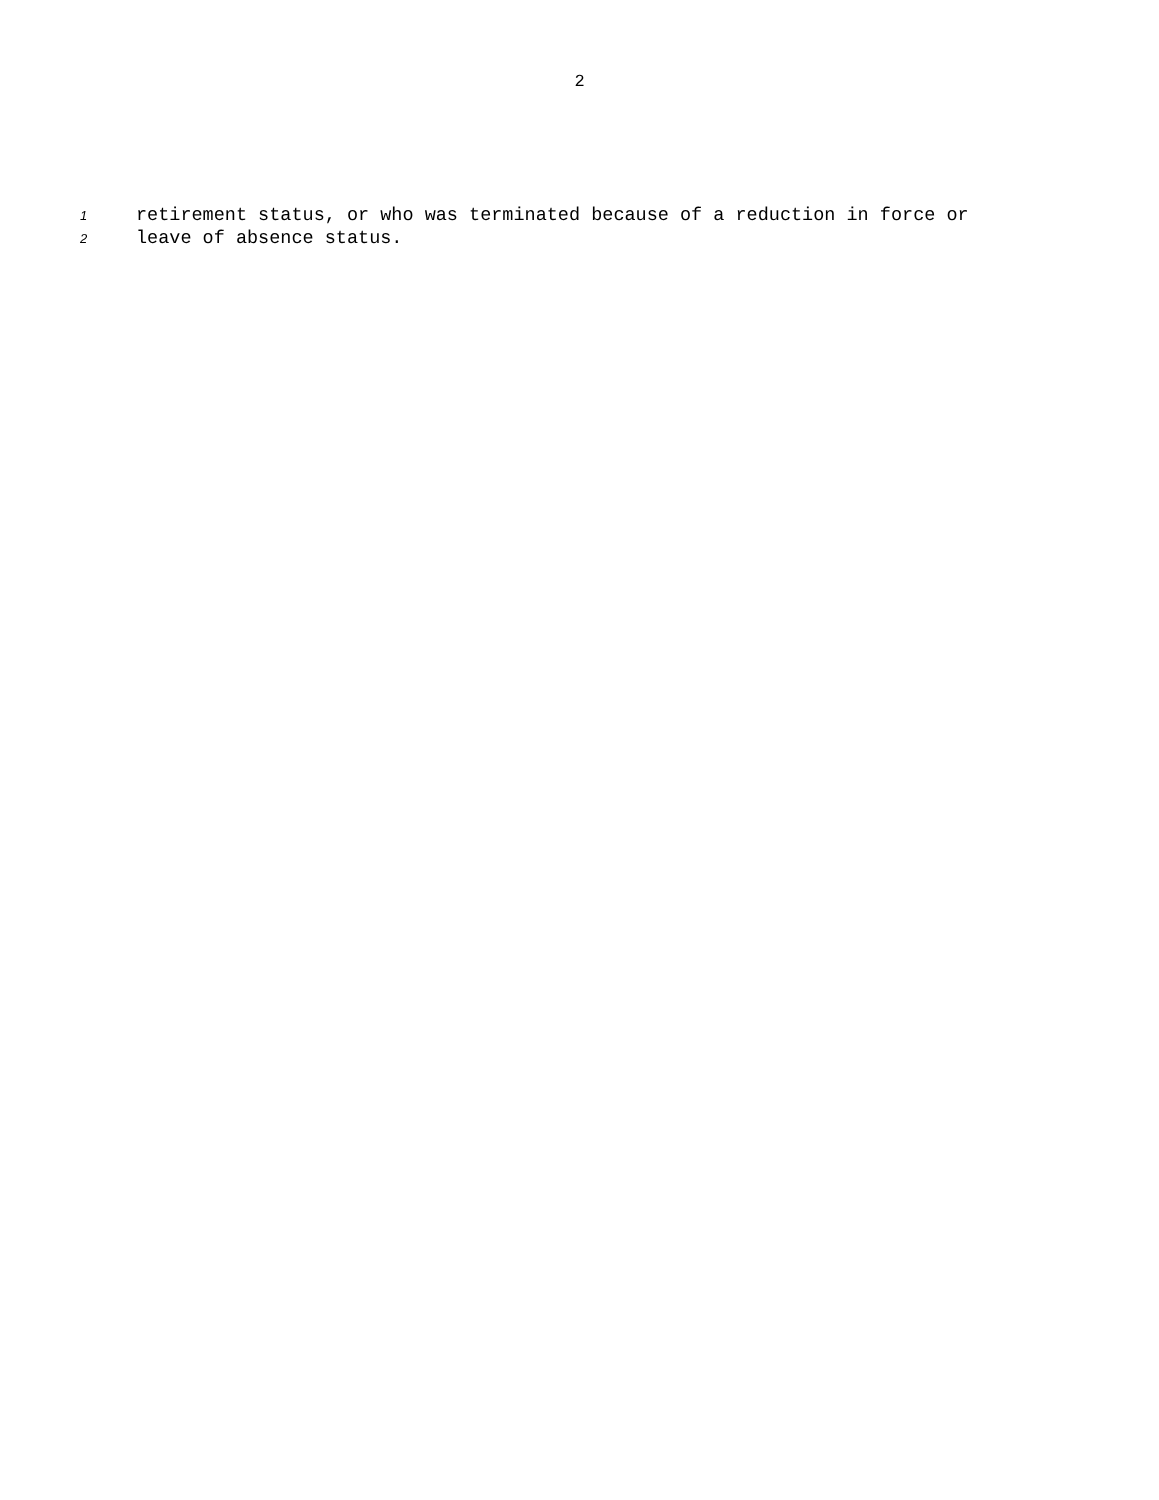2
1 retirement status, or who was terminated because of a reduction in force or
2 leave of absence status.